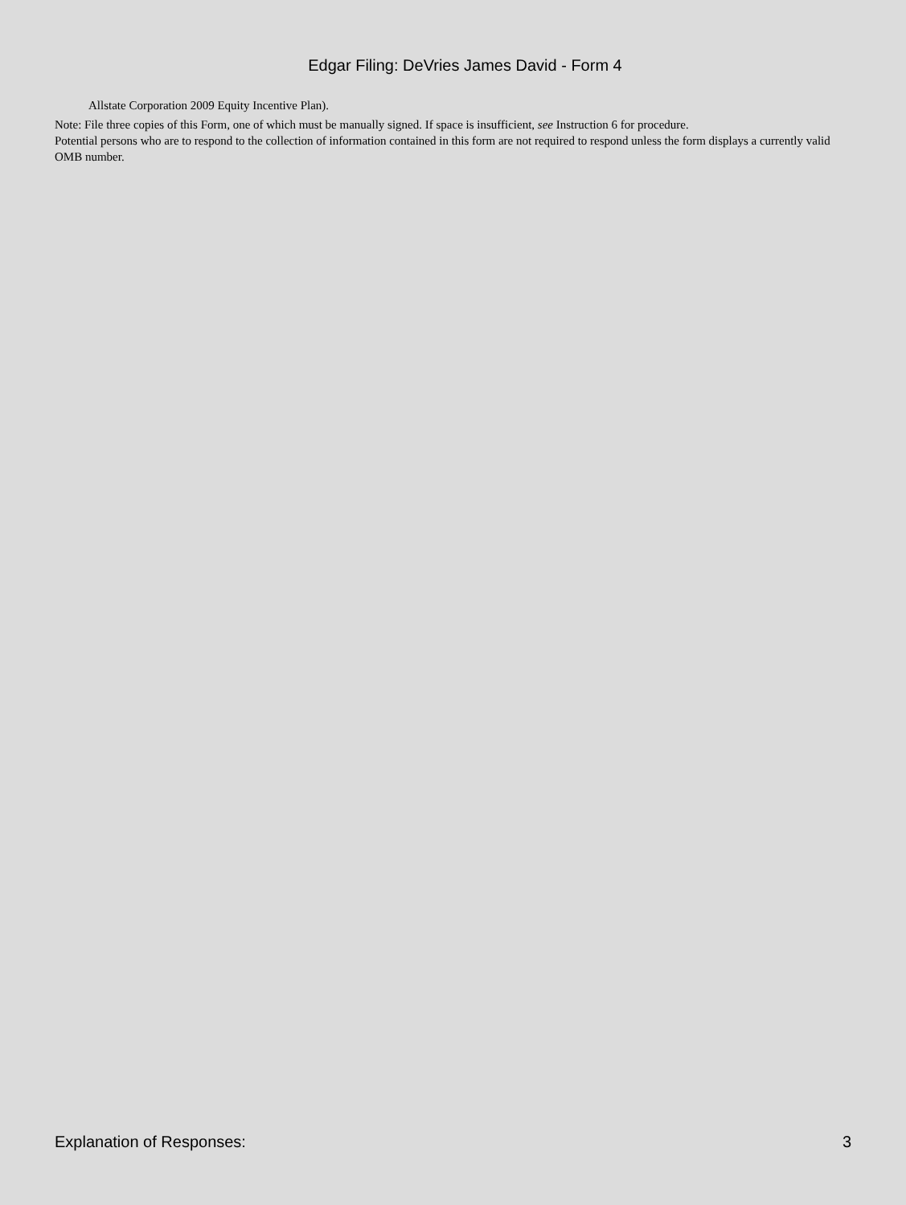Edgar Filing: DeVries James David - Form 4
Allstate Corporation 2009 Equity Incentive Plan).
Note: File three copies of this Form, one of which must be manually signed. If space is insufficient, see Instruction 6 for procedure.
Potential persons who are to respond to the collection of information contained in this form are not required to respond unless the form displays a currently valid OMB number.
Explanation of Responses: 3